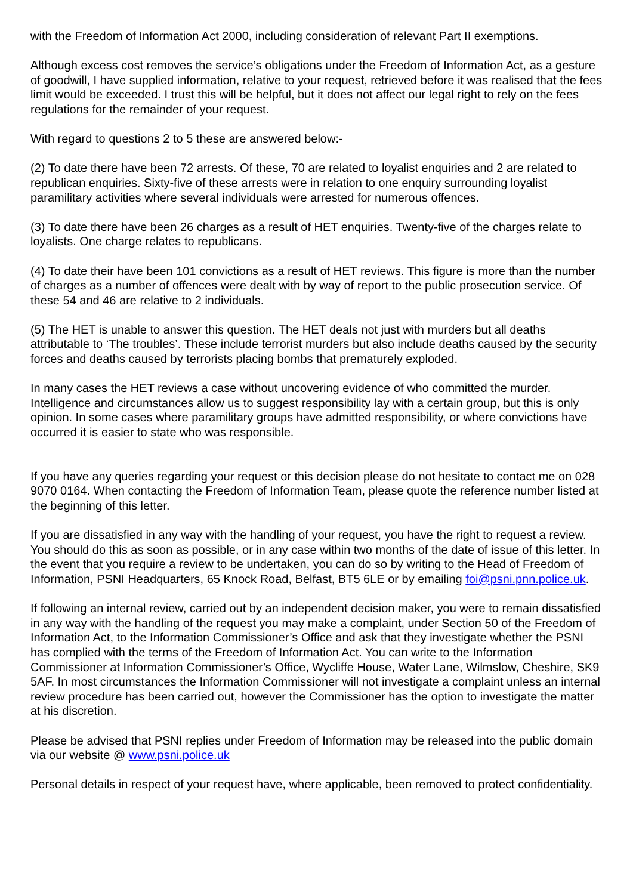with the Freedom of Information Act 2000, including consideration of relevant Part II exemptions.
Although excess cost removes the service’s obligations under the Freedom of Information Act, as a gesture of goodwill, I have supplied information, relative to your request, retrieved before it was realised that the fees limit would be exceeded. I trust this will be helpful, but it does not affect our legal right to rely on the fees regulations for the remainder of your request.
With regard to questions 2 to 5 these are answered below:-
(2) To date there have been 72 arrests. Of these, 70 are related to loyalist enquiries and 2 are related to republican enquiries. Sixty-five of these arrests were in relation to one enquiry surrounding loyalist paramilitary activities where several individuals were arrested for numerous offences.
(3) To date there have been 26 charges as a result of HET enquiries. Twenty-five of the charges relate to loyalists. One charge relates to republicans.
(4) To date their have been 101 convictions as a result of HET reviews. This figure is more than the number of charges as a number of offences were dealt with by way of report to the public prosecution service. Of these 54 and 46 are relative to 2 individuals.
(5) The HET is unable to answer this question. The HET deals not just with murders but all deaths attributable to ‘The troubles’. These include terrorist murders but also include deaths caused by the security forces and deaths caused by terrorists placing bombs that prematurely exploded.
In many cases the HET reviews a case without uncovering evidence of who committed the murder. Intelligence and circumstances allow us to suggest responsibility lay with a certain group, but this is only opinion. In some cases where paramilitary groups have admitted responsibility, or where convictions have occurred it is easier to state who was responsible.
If you have any queries regarding your request or this decision please do not hesitate to contact me on 028 9070 0164. When contacting the Freedom of Information Team, please quote the reference number listed at the beginning of this letter.
If you are dissatisfied in any way with the handling of your request, you have the right to request a review. You should do this as soon as possible, or in any case within two months of the date of issue of this letter. In the event that you require a review to be undertaken, you can do so by writing to the Head of Freedom of Information, PSNI Headquarters, 65 Knock Road, Belfast, BT5 6LE or by emailing foi@psni.pnn.police.uk.
If following an internal review, carried out by an independent decision maker, you were to remain dissatisfied in any way with the handling of the request you may make a complaint, under Section 50 of the Freedom of Information Act, to the Information Commissioner’s Office and ask that they investigate whether the PSNI has complied with the terms of the Freedom of Information Act. You can write to the Information Commissioner at Information Commissioner’s Office, Wycliffe House, Water Lane, Wilmslow, Cheshire, SK9 5AF. In most circumstances the Information Commissioner will not investigate a complaint unless an internal review procedure has been carried out, however the Commissioner has the option to investigate the matter at his discretion.
Please be advised that PSNI replies under Freedom of Information may be released into the public domain via our website @ www.psni.police.uk
Personal details in respect of your request have, where applicable, been removed to protect confidentiality.